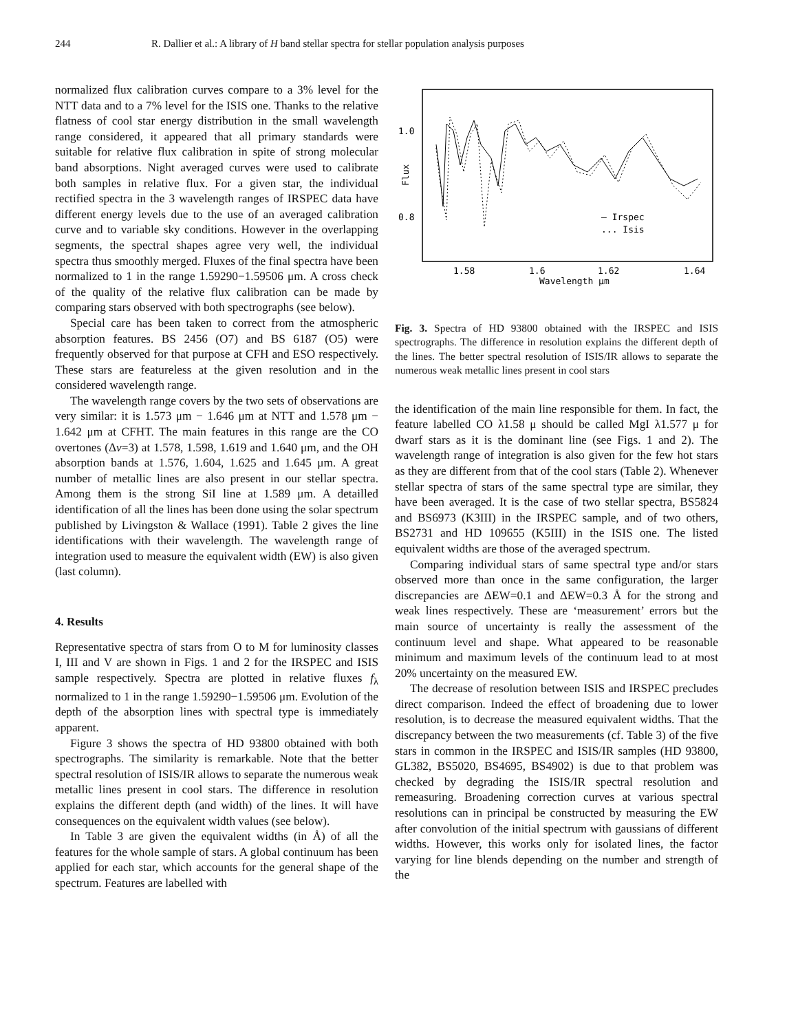244 R. Dallier et al.: A library of H band stellar spectra for stellar population analysis purposes
normalized flux calibration curves compare to a 3% level for the NTT data and to a 7% level for the ISIS one. Thanks to the relative flatness of cool star energy distribution in the small wavelength range considered, it appeared that all primary standards were suitable for relative flux calibration in spite of strong molecular band absorptions. Night averaged curves were used to calibrate both samples in relative flux. For a given star, the individual rectified spectra in the 3 wavelength ranges of IRSPEC data have different energy levels due to the use of an averaged calibration curve and to variable sky conditions. However in the overlapping segments, the spectral shapes agree very well, the individual spectra thus smoothly merged. Fluxes of the final spectra have been normalized to 1 in the range 1.59290−1.59506 μm. A cross check of the quality of the relative flux calibration can be made by comparing stars observed with both spectrographs (see below).
Special care has been taken to correct from the atmospheric absorption features. BS 2456 (O7) and BS 6187 (O5) were frequently observed for that purpose at CFH and ESO respectively. These stars are featureless at the given resolution and in the considered wavelength range.
The wavelength range covers by the two sets of observations are very similar: it is 1.573 μm − 1.646 μm at NTT and 1.578 μm − 1.642 μm at CFHT. The main features in this range are the CO overtones (Δv=3) at 1.578, 1.598, 1.619 and 1.640 μm, and the OH absorption bands at 1.576, 1.604, 1.625 and 1.645 μm. A great number of metallic lines are also present in our stellar spectra. Among them is the strong SiI line at 1.589 μm. A detailled identification of all the lines has been done using the solar spectrum published by Livingston & Wallace (1991). Table 2 gives the line identifications with their wavelength. The wavelength range of integration used to measure the equivalent width (EW) is also given (last column).
4. Results
Representative spectra of stars from O to M for luminosity classes I, III and V are shown in Figs. 1 and 2 for the IRSPEC and ISIS sample respectively. Spectra are plotted in relative fluxes f<sub>λ</sub> normalized to 1 in the range 1.59290−1.59506 μm. Evolution of the depth of the absorption lines with spectral type is immediately apparent.
Figure 3 shows the spectra of HD 93800 obtained with both spectrographs. The similarity is remarkable. Note that the better spectral resolution of ISIS/IR allows to separate the numerous weak metallic lines present in cool stars. The difference in resolution explains the different depth (and width) of the lines. It will have consequences on the equivalent width values (see below).
In Table 3 are given the equivalent widths (in Å) of all the features for the whole sample of stars. A global continuum has been applied for each star, which accounts for the general shape of the spectrum. Features are labelled with
1.0
0.8
Flux
– Irspec
... Isis
1.58
1.6
1.62
1.64
Wavelength μm
Fig. 3. Spectra of HD 93800 obtained with the IRSPEC and ISIS spectrographs. The difference in resolution explains the different depth of the lines. The better spectral resolution of ISIS/IR allows to separate the numerous weak metallic lines present in cool stars
the identification of the main line responsible for them. In fact, the feature labelled CO λ1.58 μ should be called MgI λ1.577 μ for dwarf stars as it is the dominant line (see Figs. 1 and 2). The wavelength range of integration is also given for the few hot stars as they are different from that of the cool stars (Table 2). Whenever stellar spectra of stars of the same spectral type are similar, they have been averaged. It is the case of two stellar spectra, BS5824 and BS6973 (K3III) in the IRSPEC sample, and of two others, BS2731 and HD 109655 (K5III) in the ISIS one. The listed equivalent widths are those of the averaged spectrum.
Comparing individual stars of same spectral type and/or stars observed more than once in the same configuration, the larger discrepancies are ΔEW=0.1 and ΔEW=0.3 Å for the strong and weak lines respectively. These are ‘measurement’ errors but the main source of uncertainty is really the assessment of the continuum level and shape. What appeared to be reasonable minimum and maximum levels of the continuum lead to at most 20% uncertainty on the measured EW.
The decrease of resolution between ISIS and IRSPEC precludes direct comparison. Indeed the effect of broadening due to lower resolution, is to decrease the measured equivalent widths. That the discrepancy between the two measurements (cf. Table 3) of the five stars in common in the IRSPEC and ISIS/IR samples (HD 93800, GL382, BS5020, BS4695, BS4902) is due to that problem was checked by degrading the ISIS/IR spectral resolution and remeasuring. Broadening correction curves at various spectral resolutions can in principal be constructed by measuring the EW after convolution of the initial spectrum with gaussians of different widths. However, this works only for isolated lines, the factor varying for line blends depending on the number and strength of the